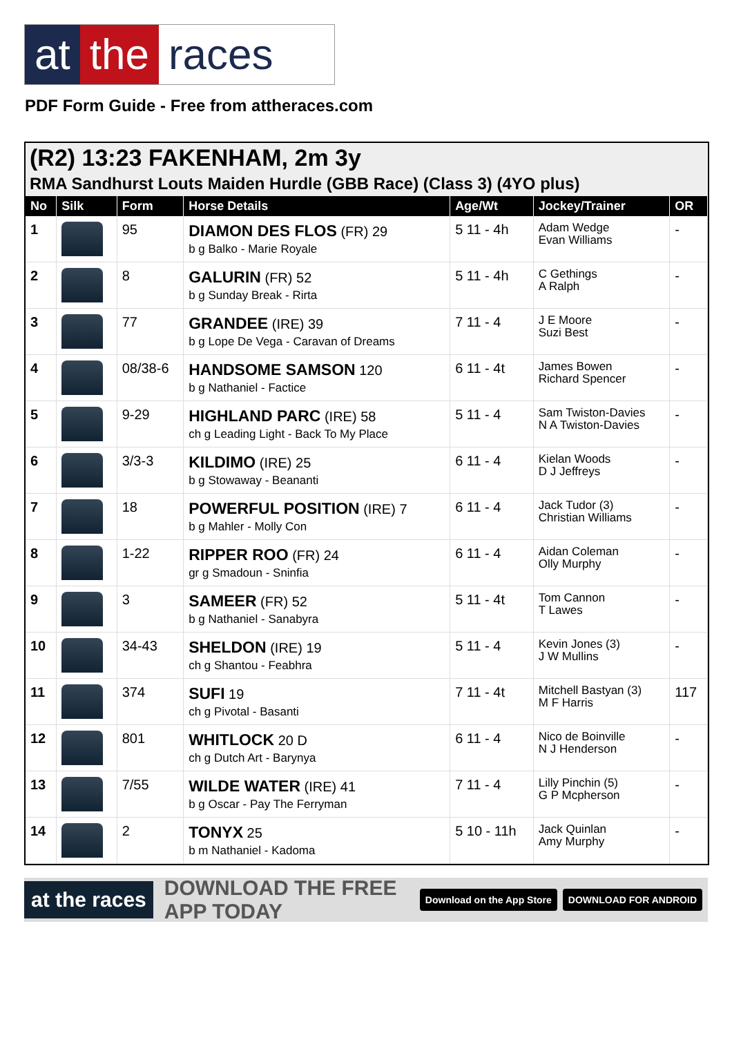at the races
PDF Form Guide - Free from attheraces.com
(R2) 13:23 FAKENHAM, 2m 3y
RMA Sandhurst Louts Maiden Hurdle (GBB Race) (Class 3) (4YO plus)
| No | Silk | Form | Horse Details | Age/Wt | Jockey/Trainer | OR |
| --- | --- | --- | --- | --- | --- | --- |
| 1 | | 95 | DIAMON DES FLOS (FR) 29 b g Balko - Marie Royale | 5 11 - 4h | Adam Wedge Evan Williams | - |
| 2 | | 8 | GALURIN (FR) 52 b g Sunday Break - Rirta | 5 11 - 4h | C Gethings A Ralph | - |
| 3 | | 77 | GRANDEE (IRE) 39 b g Lope De Vega - Caravan of Dreams | 7 11 - 4 | J E Moore Suzi Best | - |
| 4 | | 08/38-6 | HANDSOME SAMSON 120 b g Nathaniel - Factice | 6 11 - 4t | James Bowen Richard Spencer | - |
| 5 | | 9-29 | HIGHLAND PARC (IRE) 58 ch g Leading Light - Back To My Place | 5 11 - 4 | Sam Twiston-Davies N A Twiston-Davies | - |
| 6 | | 3/3-3 | KILDIMO (IRE) 25 b g Stowaway - Beananti | 6 11 - 4 | Kielan Woods D J Jeffreys | - |
| 7 | | 18 | POWERFUL POSITION (IRE) 7 b g Mahler - Molly Con | 6 11 - 4 | Jack Tudor (3) Christian Williams | - |
| 8 | | 1-22 | RIPPER ROO (FR) 24 gr g Smadoun - Sninfia | 6 11 - 4 | Aidan Coleman Olly Murphy | - |
| 9 | | 3 | SAMEER (FR) 52 b g Nathaniel - Sanabyra | 5 11 - 4t | Tom Cannon T Lawes | - |
| 10 | | 34-43 | SHELDON (IRE) 19 ch g Shantou - Feabhra | 5 11 - 4 | Kevin Jones (3) J W Mullins | - |
| 11 | | 374 | SUFI 19 ch g Pivotal - Basanti | 7 11 - 4t | Mitchell Bastyan (3) M F Harris | 117 |
| 12 | | 801 | WHITLOCK 20 D ch g Dutch Art - Barynya | 6 11 - 4 | Nico de Boinville N J Henderson | - |
| 13 | | 7/55 | WILDE WATER (IRE) 41 b g Oscar - Pay The Ferryman | 7 11 - 4 | Lilly Pinchin (5) G P Mcpherson | - |
| 14 | | 2 | TONYX 25 b m Nathaniel - Kadoma | 5 10 - 11h | Jack Quinlan Amy Murphy | - |
at the races DOWNLOAD THE FREE APP TODAY Download on the App Store DOWNLOAD FOR ANDROID